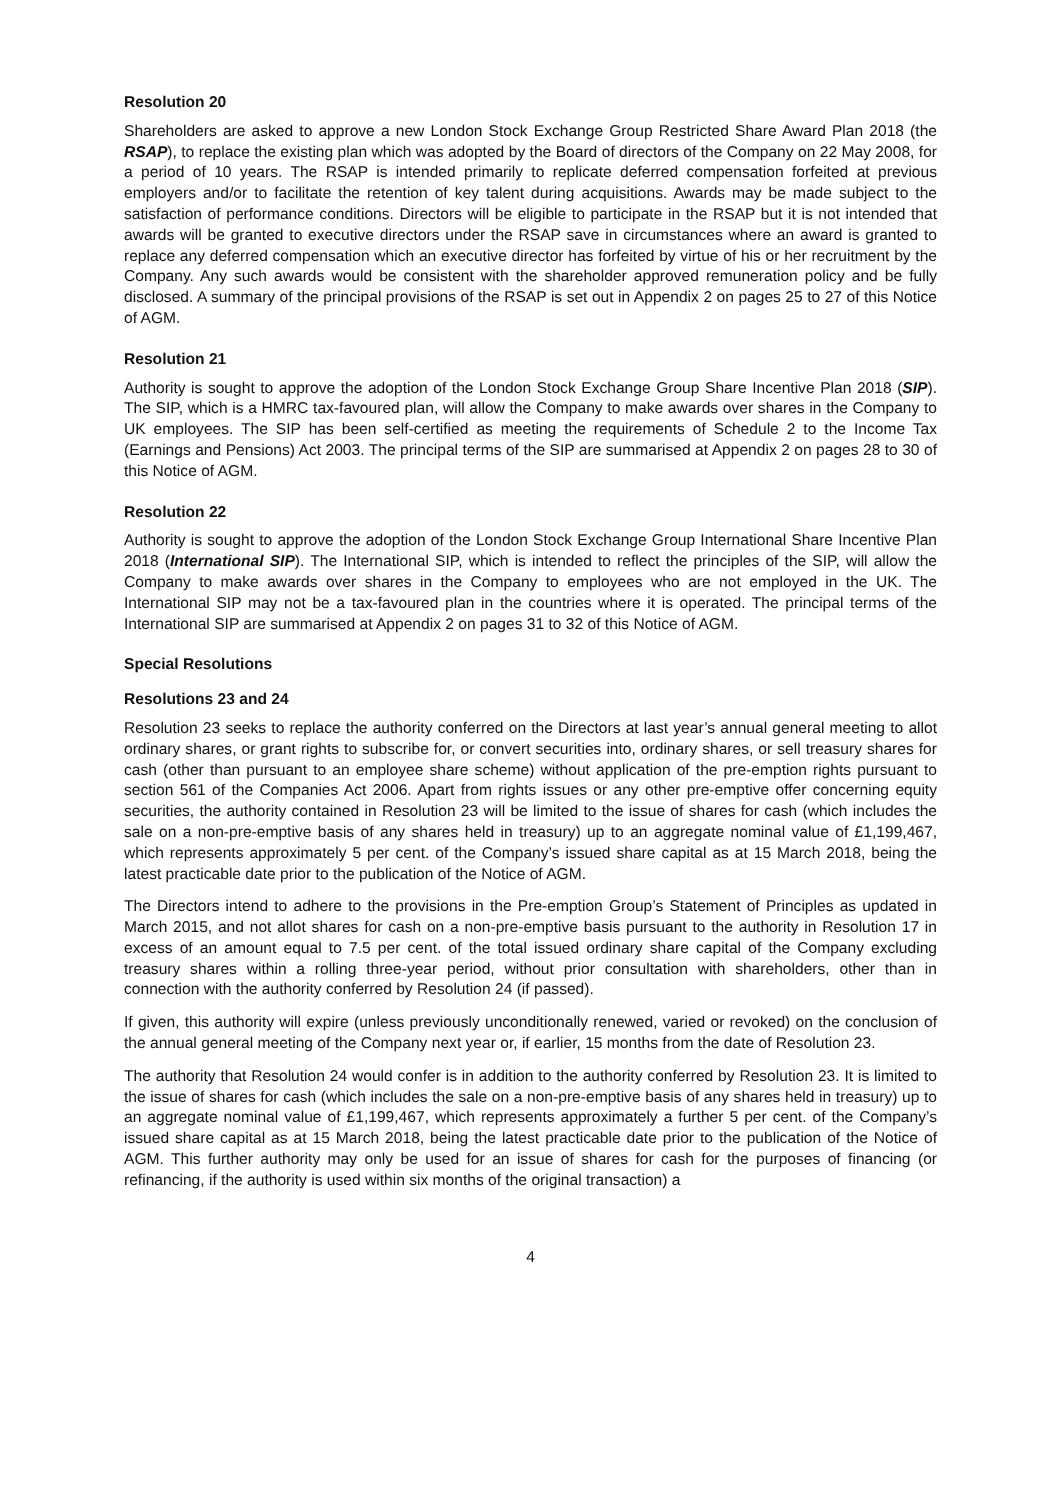Resolution 20
Shareholders are asked to approve a new London Stock Exchange Group Restricted Share Award Plan 2018 (the RSAP), to replace the existing plan which was adopted by the Board of directors of the Company on 22 May 2008, for a period of 10 years. The RSAP is intended primarily to replicate deferred compensation forfeited at previous employers and/or to facilitate the retention of key talent during acquisitions. Awards may be made subject to the satisfaction of performance conditions. Directors will be eligible to participate in the RSAP but it is not intended that awards will be granted to executive directors under the RSAP save in circumstances where an award is granted to replace any deferred compensation which an executive director has forfeited by virtue of his or her recruitment by the Company. Any such awards would be consistent with the shareholder approved remuneration policy and be fully disclosed. A summary of the principal provisions of the RSAP is set out in Appendix 2 on pages 25 to 27 of this Notice of AGM.
Resolution 21
Authority is sought to approve the adoption of the London Stock Exchange Group Share Incentive Plan 2018 (SIP). The SIP, which is a HMRC tax-favoured plan, will allow the Company to make awards over shares in the Company to UK employees. The SIP has been self-certified as meeting the requirements of Schedule 2 to the Income Tax (Earnings and Pensions) Act 2003. The principal terms of the SIP are summarised at Appendix 2 on pages 28 to 30 of this Notice of AGM.
Resolution 22
Authority is sought to approve the adoption of the London Stock Exchange Group International Share Incentive Plan 2018 (International SIP). The International SIP, which is intended to reflect the principles of the SIP, will allow the Company to make awards over shares in the Company to employees who are not employed in the UK. The International SIP may not be a tax-favoured plan in the countries where it is operated. The principal terms of the International SIP are summarised at Appendix 2 on pages 31 to 32 of this Notice of AGM.
Special Resolutions
Resolutions 23 and 24
Resolution 23 seeks to replace the authority conferred on the Directors at last year’s annual general meeting to allot ordinary shares, or grant rights to subscribe for, or convert securities into, ordinary shares, or sell treasury shares for cash (other than pursuant to an employee share scheme) without application of the pre-emption rights pursuant to section 561 of the Companies Act 2006. Apart from rights issues or any other pre-emptive offer concerning equity securities, the authority contained in Resolution 23 will be limited to the issue of shares for cash (which includes the sale on a non-pre-emptive basis of any shares held in treasury) up to an aggregate nominal value of £1,199,467, which represents approximately 5 per cent. of the Company’s issued share capital as at 15 March 2018, being the latest practicable date prior to the publication of the Notice of AGM.
The Directors intend to adhere to the provisions in the Pre-emption Group’s Statement of Principles as updated in March 2015, and not allot shares for cash on a non-pre-emptive basis pursuant to the authority in Resolution 17 in excess of an amount equal to 7.5 per cent. of the total issued ordinary share capital of the Company excluding treasury shares within a rolling three-year period, without prior consultation with shareholders, other than in connection with the authority conferred by Resolution 24 (if passed).
If given, this authority will expire (unless previously unconditionally renewed, varied or revoked) on the conclusion of the annual general meeting of the Company next year or, if earlier, 15 months from the date of Resolution 23.
The authority that Resolution 24 would confer is in addition to the authority conferred by Resolution 23. It is limited to the issue of shares for cash (which includes the sale on a non-pre-emptive basis of any shares held in treasury) up to an aggregate nominal value of £1,199,467, which represents approximately a further 5 per cent. of the Company’s issued share capital as at 15 March 2018, being the latest practicable date prior to the publication of the Notice of AGM. This further authority may only be used for an issue of shares for cash for the purposes of financing (or refinancing, if the authority is used within six months of the original transaction) a
4